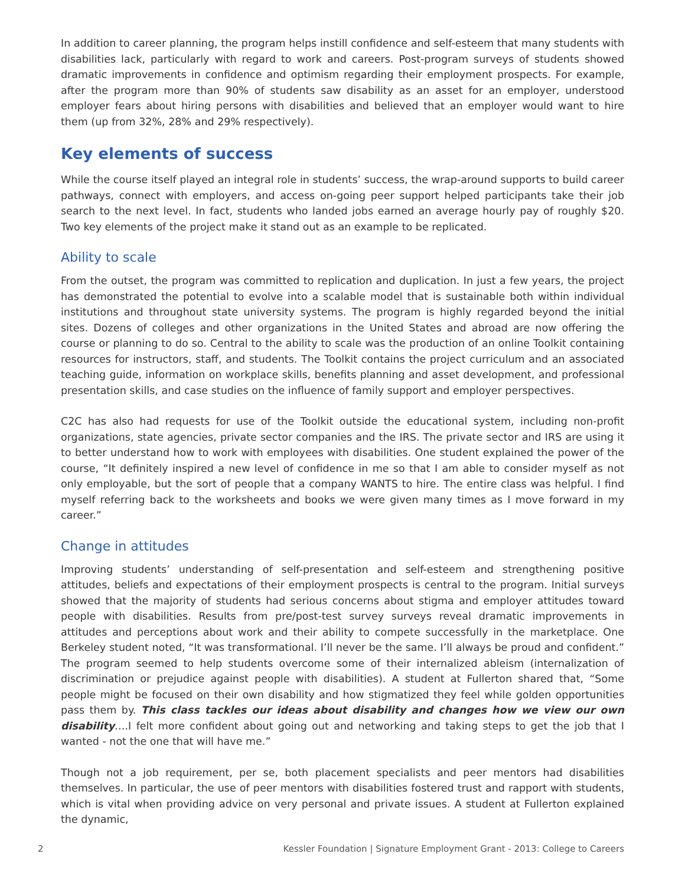In addition to career planning, the program helps instill confidence and self-esteem that many students with disabilities lack, particularly with regard to work and careers. Post-program surveys of students showed dramatic improvements in confidence and optimism regarding their employment prospects. For example, after the program more than 90% of students saw disability as an asset for an employer, understood employer fears about hiring persons with disabilities and believed that an employer would want to hire them (up from 32%, 28% and 29% respectively).
Key elements of success
While the course itself played an integral role in students’ success, the wrap-around supports to build career pathways, connect with employers, and access on-going peer support helped participants take their job search to the next level. In fact, students who landed jobs earned an average hourly pay of roughly $20. Two key elements of the project make it stand out as an example to be replicated.
Ability to scale
From the outset, the program was committed to replication and duplication. In just a few years, the project has demonstrated the potential to evolve into a scalable model that is sustainable both within individual institutions and throughout state university systems. The program is highly regarded beyond the initial sites. Dozens of colleges and other organizations in the United States and abroad are now offering the course or planning to do so. Central to the ability to scale was the production of an online Toolkit containing resources for instructors, staff, and students. The Toolkit contains the project curriculum and an associated teaching guide, information on workplace skills, benefits planning and asset development, and professional presentation skills, and case studies on the influence of family support and employer perspectives.
C2C has also had requests for use of the Toolkit outside the educational system, including non-profit organizations, state agencies, private sector companies and the IRS. The private sector and IRS are using it to better understand how to work with employees with disabilities. One student explained the power of the course, “It definitely inspired a new level of confidence in me so that I am able to consider myself as not only employable, but the sort of people that a company WANTS to hire. The entire class was helpful. I find myself referring back to the worksheets and books we were given many times as I move forward in my career.”
Change in attitudes
Improving students’ understanding of self-presentation and self-esteem and strengthening positive attitudes, beliefs and expectations of their employment prospects is central to the program. Initial surveys showed that the majority of students had serious concerns about stigma and employer attitudes toward people with disabilities. Results from pre/post-test survey surveys reveal dramatic improvements in attitudes and perceptions about work and their ability to compete successfully in the marketplace. One Berkeley student noted, “It was transformational. I’ll never be the same. I’ll always be proud and confident.” The program seemed to help students overcome some of their internalized ableism (internalization of discrimination or prejudice against people with disabilities). A student at Fullerton shared that, “Some people might be focused on their own disability and how stigmatized they feel while golden opportunities pass them by. This class tackles our ideas about disability and changes how we view our own disability….I felt more confident about going out and networking and taking steps to get the job that I wanted - not the one that will have me.”
Though not a job requirement, per se, both placement specialists and peer mentors had disabilities themselves. In particular, the use of peer mentors with disabilities fostered trust and rapport with students, which is vital when providing advice on very personal and private issues. A student at Fullerton explained the dynamic,
2 Kessler Foundation | Signature Employment Grant - 2013: College to Careers